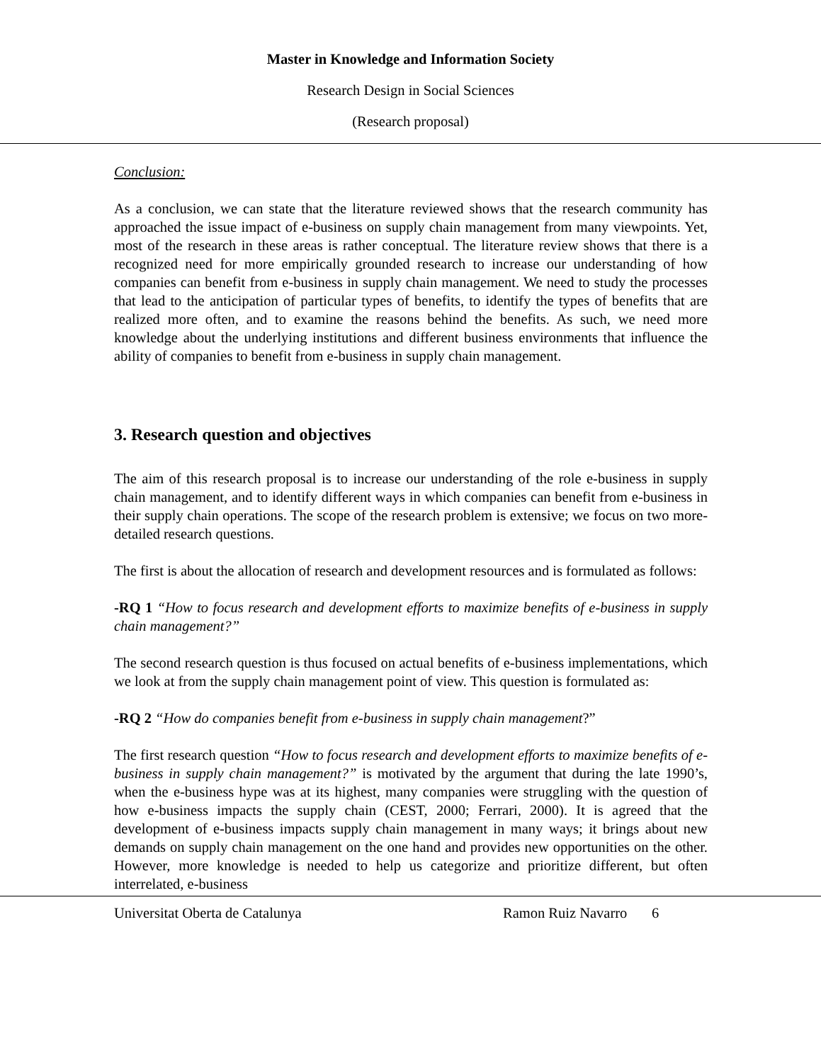Master in Knowledge and Information Society
Research Design in Social Sciences
(Research proposal)
Conclusion:
As a conclusion, we can state that the literature reviewed shows that the research community has approached the issue impact of e-business on supply chain management from many viewpoints. Yet, most of the research in these areas is rather conceptual. The literature review shows that there is a recognized need for more empirically grounded research to increase our understanding of how companies can benefit from e-business in supply chain management. We need to study the processes that lead to the anticipation of particular types of benefits, to identify the types of benefits that are realized more often, and to examine the reasons behind the benefits. As such, we need more knowledge about the underlying institutions and different business environments that influence the ability of companies to benefit from e-business in supply chain management.
3. Research question and objectives
The aim of this research proposal is to increase our understanding of the role e-business in supply chain management, and to identify different ways in which companies can benefit from e-business in their supply chain operations. The scope of the research problem is extensive; we focus on two more-detailed research questions.
The first is about the allocation of research and development resources and is formulated as follows:
-RQ 1 “How to focus research and development efforts to maximize benefits of e-business in supply chain management?”
The second research question is thus focused on actual benefits of e-business implementations, which we look at from the supply chain management point of view. This question is formulated as:
-RQ 2 “How do companies benefit from e-business in supply chain management?”
The first research question “How to focus research and development efforts to maximize benefits of e-business in supply chain management?” is motivated by the argument that during the late 1990’s, when the e-business hype was at its highest, many companies were struggling with the question of how e-business impacts the supply chain (CEST, 2000; Ferrari, 2000). It is agreed that the development of e-business impacts supply chain management in many ways; it brings about new demands on supply chain management on the one hand and provides new opportunities on the other. However, more knowledge is needed to help us categorize and prioritize different, but often interrelated, e-business
Universitat Oberta de Catalunya Ramon Ruiz Navarro 6